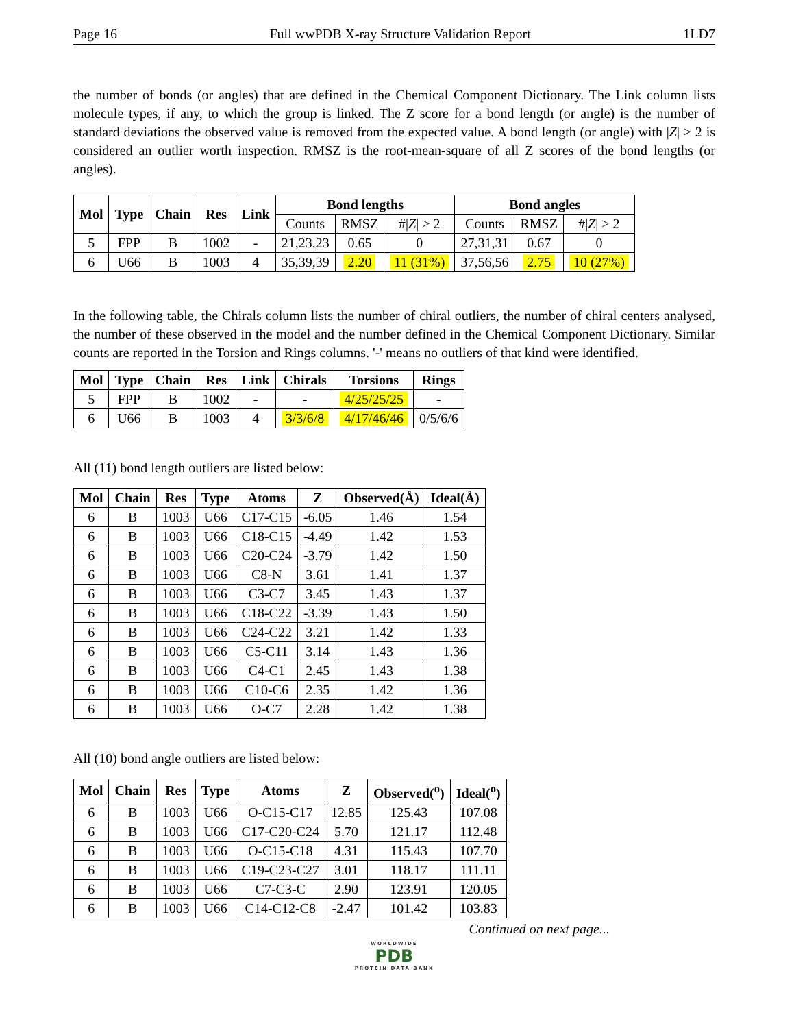Page 16 Full wwPDB X-ray Structure Validation Report 1LD7
the number of bonds (or angles) that are defined in the Chemical Component Dictionary. The Link column lists molecule types, if any, to which the group is linked. The Z score for a bond length (or angle) is the number of standard deviations the observed value is removed from the expected value. A bond length (or angle) with |Z| > 2 is considered an outlier worth inspection. RMSZ is the root-mean-square of all Z scores of the bond lengths (or angles).
| Mol | Type | Chain | Res | Link | Bond lengths | | | Bond angles | | |
| --- | --- | --- | --- | --- | --- | --- | --- | --- | --- | --- |
| | | | | | Counts | RMSZ | #/ Z / > 2 | Counts | RMSZ | #/ Z / > 2 |
| 5 | FPP | B | 1002 | - | 21,23,23 | 0.65 | 0 | 27,31,31 | 0.67 | 0 |
| 6 | U66 | B | 1003 | 4 | 35,39,39 | 2.20 | 11 (31%) | 37,56,56 | 2.75 | 10 (27%) |
In the following table, the Chirals column lists the number of chiral outliers, the number of chiral centers analysed, the number of these observed in the model and the number defined in the Chemical Component Dictionary. Similar counts are reported in the Torsion and Rings columns. '-' means no outliers of that kind were identified.
| Mol | Type | Chain | Res | Link | Chirals | Torsions | Rings |
| --- | --- | --- | --- | --- | --- | --- | --- |
| 5 | FPP | B | 1002 | - | - | 4/25/25/25 | - |
| 6 | U66 | B | 1003 | 4 | 3/3/6/8 | 4/17/46/46 | 0/5/6/6 |
All (11) bond length outliers are listed below:
| Mol | Chain | Res | Type | Atoms | Z | Observed(Å) | Ideal(Å) |
| --- | --- | --- | --- | --- | --- | --- | --- |
| 6 | B | 1003 | U66 | C17-C15 | -6.05 | 1.46 | 1.54 |
| 6 | B | 1003 | U66 | C18-C15 | -4.49 | 1.42 | 1.53 |
| 6 | B | 1003 | U66 | C20-C24 | -3.79 | 1.42 | 1.50 |
| 6 | B | 1003 | U66 | C8-N | 3.61 | 1.41 | 1.37 |
| 6 | B | 1003 | U66 | C3-C7 | 3.45 | 1.43 | 1.37 |
| 6 | B | 1003 | U66 | C18-C22 | -3.39 | 1.43 | 1.50 |
| 6 | B | 1003 | U66 | C24-C22 | 3.21 | 1.42 | 1.33 |
| 6 | B | 1003 | U66 | C5-C11 | 3.14 | 1.43 | 1.36 |
| 6 | B | 1003 | U66 | C4-C1 | 2.45 | 1.43 | 1.38 |
| 6 | B | 1003 | U66 | C10-C6 | 2.35 | 1.42 | 1.36 |
| 6 | B | 1003 | U66 | O-C7 | 2.28 | 1.42 | 1.38 |
All (10) bond angle outliers are listed below:
| Mol | Chain | Res | Type | Atoms | Z | Observed(<sup>o</sup>) | Ideal(<sup>o</sup>) |
| --- | --- | --- | --- | --- | --- | --- | --- |
| 6 | B | 1003 | U66 | O-C15-C17 | 12.85 | 125.43 | 107.08 |
| 6 | B | 1003 | U66 | C17-C20-C24 | 5.70 | 121.17 | 112.48 |
| 6 | B | 1003 | U66 | O-C15-C18 | 4.31 | 115.43 | 107.70 |
| 6 | B | 1003 | U66 | C19-C23-C27 | 3.01 | 118.17 | 111.11 |
| 6 | B | 1003 | U66 | C7-C3-C | 2.90 | 123.91 | 120.05 |
| 6 | B | 1003 | U66 | C14-C12-C8 | -2.47 | 101.42 | 103.83 |
Continued on next page...
WORLDWIDE
PDB
PROTEIN DATA BANK